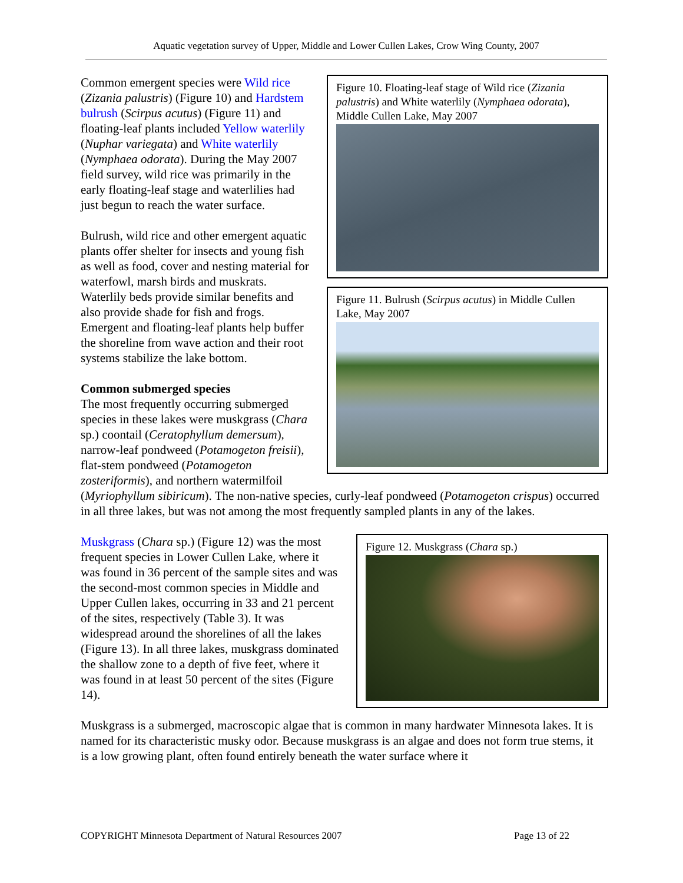Aquatic vegetation survey of Upper, Middle and Lower Cullen Lakes, Crow Wing County, 2007
Figure 10. Floating-leaf stage of Wild rice (Zizania palustris) and White waterlily (Nymphaea odorata), Middle Cullen Lake, May 2007
Common emergent species were Wild rice (Zizania palustris) (Figure 10) and Hardstem bulrush (Scirpus acutus) (Figure 11) and floating-leaf plants included Yellow waterlily (Nuphar variegata) and White waterlily (Nymphaea odorata). During the May 2007 field survey, wild rice was primarily in the early floating-leaf stage and waterlilies had just begun to reach the water surface.
Figure 11. Bulrush (Scirpus acutus) in Middle Cullen Lake, May 2007
Bulrush, wild rice and other emergent aquatic plants offer shelter for insects and young fish as well as food, cover and nesting material for waterfowl, marsh birds and muskrats. Waterlily beds provide similar benefits and also provide shade for fish and frogs. Emergent and floating-leaf plants help buffer the shoreline from wave action and their root systems stabilize the lake bottom.
Common submerged species
The most frequently occurring submerged species in these lakes were muskgrass (Chara sp.) coontail (Ceratophyllum demersum), narrow-leaf pondweed (Potamogeton freisii), flat-stem pondweed (Potamogeton zosteriformis), and northern watermilfoil (Myriophyllum sibiricum). The non-native species, curly-leaf pondweed (Potamogeton crispus) occurred in all three lakes, but was not among the most frequently sampled plants in any of the lakes.
Figure 12. Muskgrass (Chara sp.)
Muskgrass (Chara sp.) (Figure 12) was the most frequent species in Lower Cullen Lake, where it was found in 36 percent of the sample sites and was the second-most common species in Middle and Upper Cullen lakes, occurring in 33 and 21 percent of the sites, respectively (Table 3). It was widespread around the shorelines of all the lakes (Figure 13). In all three lakes, muskgrass dominated the shallow zone to a depth of five feet, where it was found in at least 50 percent of the sites (Figure 14).
Muskgrass is a submerged, macroscopic algae that is common in many hardwater Minnesota lakes. It is named for its characteristic musky odor. Because muskgrass is an algae and does not form true stems, it is a low growing plant, often found entirely beneath the water surface where it
COPYRIGHT Minnesota Department of Natural Resources 2007 Page 13 of 22